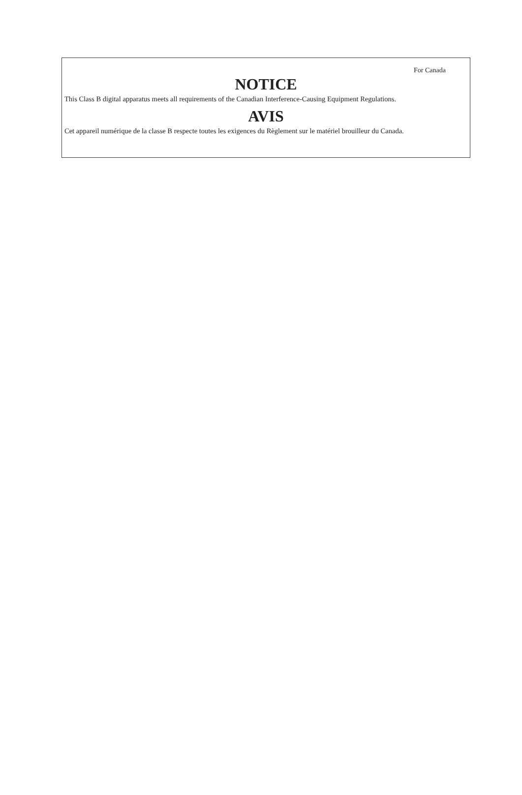For Canada
NOTICE
This Class B digital apparatus meets all requirements of the Canadian Interference-Causing Equipment Regulations.
AVIS
Cet appareil numérique de la classe B respecte toutes les exigences du Règlement sur le matériel brouilleur du Canada.